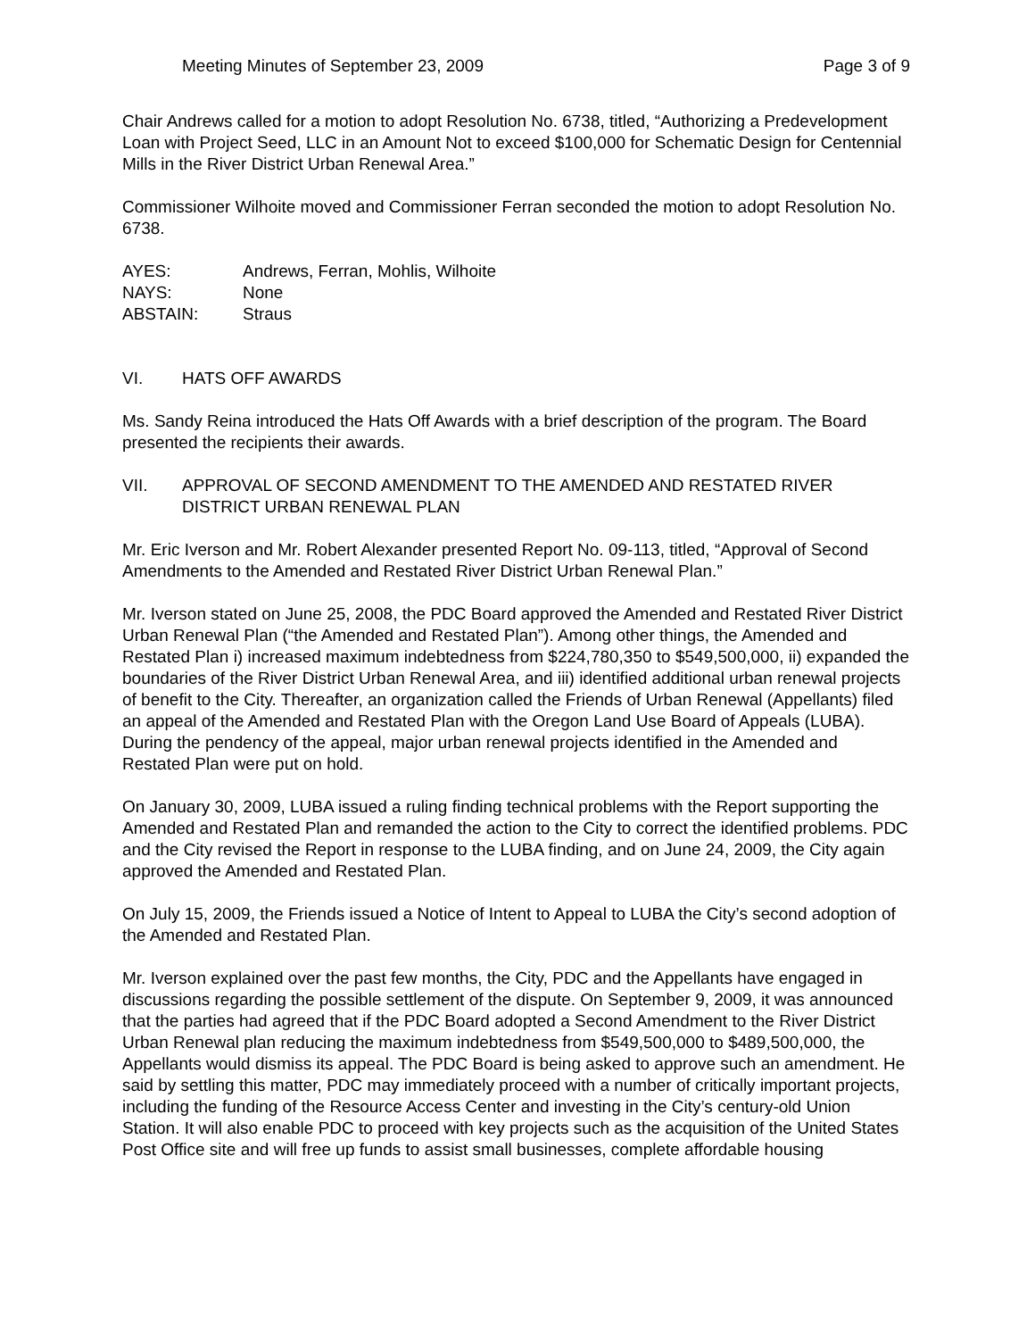Meeting Minutes of September 23, 2009 Page 3 of 9
Chair Andrews called for a motion to adopt Resolution No. 6738, titled, “Authorizing a Predevelopment Loan with Project Seed, LLC in an Amount Not to exceed $100,000 for Schematic Design for Centennial Mills in the River District Urban Renewal Area.”
Commissioner Wilhoite moved and Commissioner Ferran seconded the motion to adopt Resolution No. 6738.
AYES: Andrews, Ferran, Mohlis, Wilhoite
NAYS: None
ABSTAIN: Straus
VI. HATS OFF AWARDS
Ms. Sandy Reina introduced the Hats Off Awards with a brief description of the program. The Board presented the recipients their awards.
VII. APPROVAL OF SECOND AMENDMENT TO THE AMENDED AND RESTATED RIVER DISTRICT URBAN RENEWAL PLAN
Mr. Eric Iverson and Mr. Robert Alexander presented Report No. 09-113, titled, “Approval of Second Amendments to the Amended and Restated River District Urban Renewal Plan.”
Mr. Iverson stated on June 25, 2008, the PDC Board approved the Amended and Restated River District Urban Renewal Plan (“the Amended and Restated Plan”). Among other things, the Amended and Restated Plan i) increased maximum indebtedness from $224,780,350 to $549,500,000, ii) expanded the boundaries of the River District Urban Renewal Area, and iii) identified additional urban renewal projects of benefit to the City. Thereafter, an organization called the Friends of Urban Renewal (Appellants) filed an appeal of the Amended and Restated Plan with the Oregon Land Use Board of Appeals (LUBA). During the pendency of the appeal, major urban renewal projects identified in the Amended and Restated Plan were put on hold.
On January 30, 2009, LUBA issued a ruling finding technical problems with the Report supporting the Amended and Restated Plan and remanded the action to the City to correct the identified problems. PDC and the City revised the Report in response to the LUBA finding, and on June 24, 2009, the City again approved the Amended and Restated Plan.
On July 15, 2009, the Friends issued a Notice of Intent to Appeal to LUBA the City’s second adoption of the Amended and Restated Plan.
Mr. Iverson explained over the past few months, the City, PDC and the Appellants have engaged in discussions regarding the possible settlement of the dispute. On September 9, 2009, it was announced that the parties had agreed that if the PDC Board adopted a Second Amendment to the River District Urban Renewal plan reducing the maximum indebtedness from $549,500,000 to $489,500,000, the Appellants would dismiss its appeal. The PDC Board is being asked to approve such an amendment. He said by settling this matter, PDC may immediately proceed with a number of critically important projects, including the funding of the Resource Access Center and investing in the City’s century-old Union Station. It will also enable PDC to proceed with key projects such as the acquisition of the United States Post Office site and will free up funds to assist small businesses, complete affordable housing